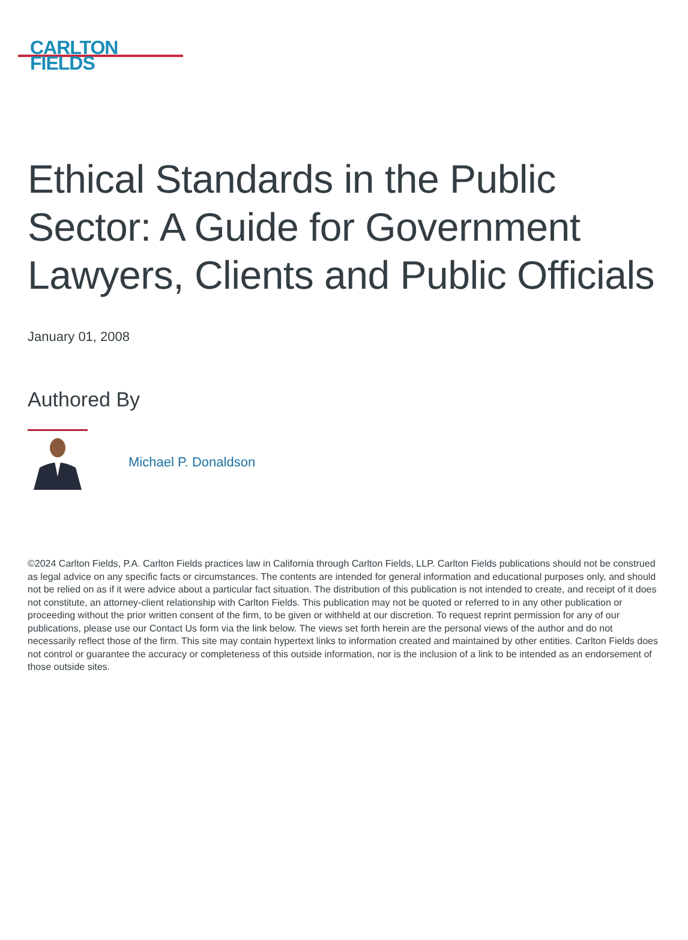CARLTON
FIELDS
Ethical Standards in the Public Sector: A Guide for Government Lawyers, Clients and Public Officials
January 01, 2008
Authored By
Michael P. Donaldson
©2024 Carlton Fields, P.A. Carlton Fields practices law in California through Carlton Fields, LLP. Carlton Fields publications should not be construed as legal advice on any specific facts or circumstances. The contents are intended for general information and educational purposes only, and should not be relied on as if it were advice about a particular fact situation. The distribution of this publication is not intended to create, and receipt of it does not constitute, an attorney-client relationship with Carlton Fields. This publication may not be quoted or referred to in any other publication or proceeding without the prior written consent of the firm, to be given or withheld at our discretion. To request reprint permission for any of our publications, please use our Contact Us form via the link below. The views set forth herein are the personal views of the author and do not necessarily reflect those of the firm. This site may contain hypertext links to information created and maintained by other entities. Carlton Fields does not control or guarantee the accuracy or completeness of this outside information, nor is the inclusion of a link to be intended as an endorsement of those outside sites.